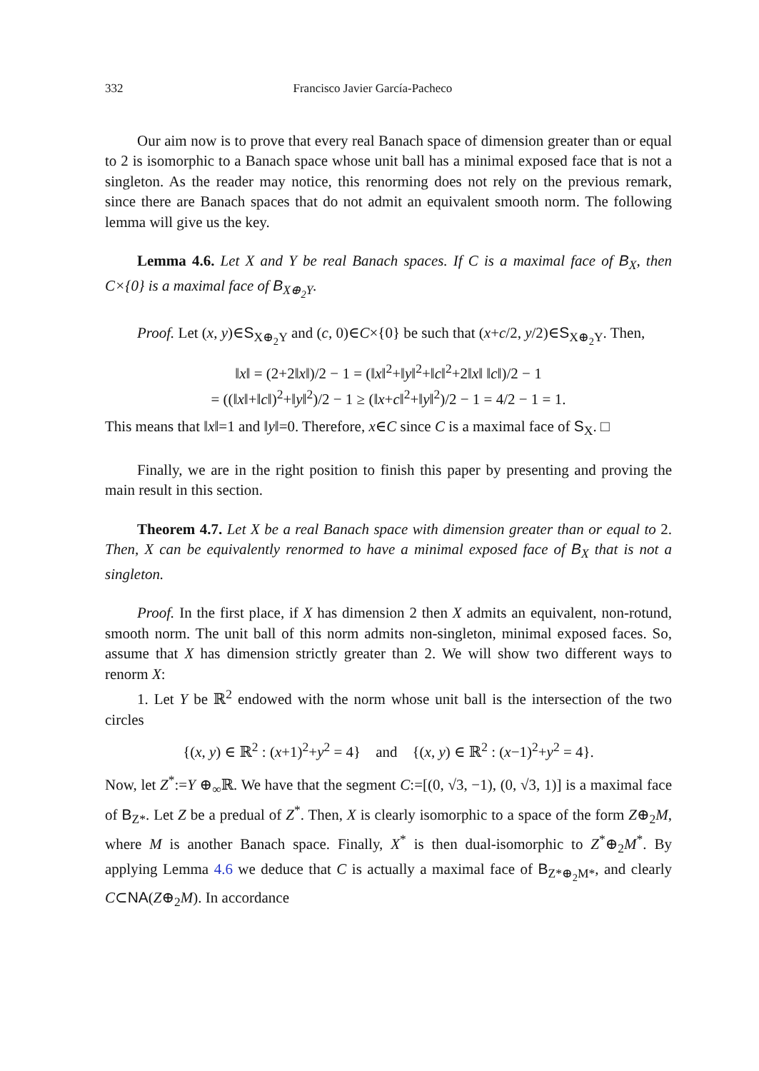332 Francisco Javier García-Pacheco
Our aim now is to prove that every real Banach space of dimension greater than or equal to 2 is isomorphic to a Banach space whose unit ball has a minimal exposed face that is not a singleton. As the reader may notice, this renorming does not rely on the previous remark, since there are Banach spaces that do not admit an equivalent smooth norm. The following lemma will give us the key.
Lemma 4.6. Let X and Y be real Banach spaces. If C is a maximal face of B<sub>X</sub>, then C×{0} is a maximal face of B<sub>X⊕<sub>2</sub>Y</sub>.
Proof. Let (x, y)∈S<sub>X⊕<sub>2</sub>Y</sub> and (c, 0)∈C×{0} be such that (x+c/2, y/2)∈S<sub>X⊕<sub>2</sub>Y</sub>. Then,
‖x‖ = (2+2‖x‖)/2 − 1 = (‖x‖<sup>2</sup>+‖y‖<sup>2</sup>+‖c‖<sup>2</sup>+2‖x‖ ‖c‖)/2 − 1
= ((‖x‖+‖c‖)<sup>2</sup>+‖y‖<sup>2</sup>)/2 − 1 ≥ (‖x+c‖<sup>2</sup>+‖y‖<sup>2</sup>)/2 − 1 = 4/2 − 1 = 1.
This means that ‖x‖=1 and ‖y‖=0. Therefore, x∈C since C is a maximal face of S<sub>X</sub>. □
Finally, we are in the right position to finish this paper by presenting and proving the main result in this section.
Theorem 4.7. Let X be a real Banach space with dimension greater than or equal to 2. Then, X can be equivalently renormed to have a minimal exposed face of B<sub>X</sub> that is not a singleton.
Proof. In the first place, if X has dimension 2 then X admits an equivalent, non-rotund, smooth norm. The unit ball of this norm admits non-singleton, minimal exposed faces. So, assume that X has dimension strictly greater than 2. We will show two different ways to renorm X:
1. Let Y be ℝ<sup>2</sup> endowed with the norm whose unit ball is the intersection of the two circles
{(x, y) ∈ ℝ<sup>2</sup> : (x+1)<sup>2</sup>+y<sup>2</sup> = 4} and {(x, y) ∈ ℝ<sup>2</sup> : (x−1)<sup>2</sup>+y<sup>2</sup> = 4}.
Now, let Z<sup>*</sup>:=Y ⊕<sub>∞</sub>ℝ. We have that the segment C:=[(0, √3, −1), (0, √3, 1)] is a maximal face of B<sub>Z*</sub>. Let Z be a predual of Z<sup>*</sup>. Then, X is clearly isomorphic to a space of the form Z⊕<sub>2</sub>M, where M is another Banach space. Finally, X<sup>*</sup> is then dual-isomorphic to Z<sup>*</sup>⊕<sub>2</sub>M<sup>*</sup>. By applying Lemma 4.6 we deduce that C is actually a maximal face of B<sub>Z*⊕<sub>2</sub>M*</sub>, and clearly C⊂NA(Z⊕<sub>2</sub>M). In accordance